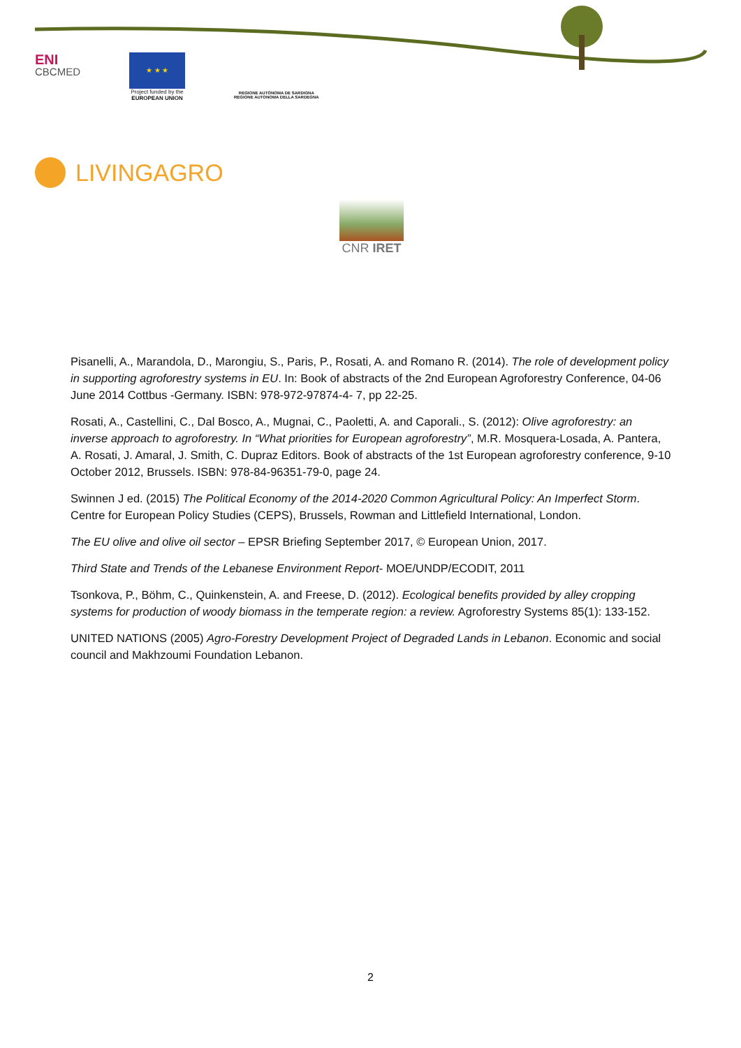ENI
CBCMED
★ ★ ★
Project funded by the
EUROPEAN UNION
REGIONE AUTÒNOMA DE SARDIGNA
REGIONE AUTONOMA DELLA SARDEGNA
LIVINGAGRO
CNR IRET
Pisanelli, A., Marandola, D., Marongiu, S., Paris, P., Rosati, A. and Romano R. (2014). The role of development policy in supporting agroforestry systems in EU. In: Book of abstracts of the 2nd European Agroforestry Conference, 04-06 June 2014 Cottbus -Germany. ISBN: 978-972-97874-4- 7, pp 22-25.
Rosati, A., Castellini, C., Dal Bosco, A., Mugnai, C., Paoletti, A. and Caporali., S. (2012): Olive agroforestry: an inverse approach to agroforestry. In “What priorities for European agroforestry”, M.R. Mosquera-Losada, A. Pantera, A. Rosati, J. Amaral, J. Smith, C. Dupraz Editors. Book of abstracts of the 1st European agroforestry conference, 9-10 October 2012, Brussels. ISBN: 978-84-96351-79-0, page 24.
Swinnen J ed. (2015) The Political Economy of the 2014-2020 Common Agricultural Policy: An Imperfect Storm. Centre for European Policy Studies (CEPS), Brussels, Rowman and Littlefield International, London.
The EU olive and olive oil sector – EPSR Briefing September 2017, © European Union, 2017.
Third State and Trends of the Lebanese Environment Report- MOE/UNDP/ECODIT, 2011
Tsonkova, P., Böhm, C., Quinkenstein, A. and Freese, D. (2012). Ecological benefits provided by alley cropping systems for production of woody biomass in the temperate region: a review. Agroforestry Systems 85(1): 133-152.
UNITED NATIONS (2005) Agro-Forestry Development Project of Degraded Lands in Lebanon. Economic and social council and Makhzoumi Foundation Lebanon.
2